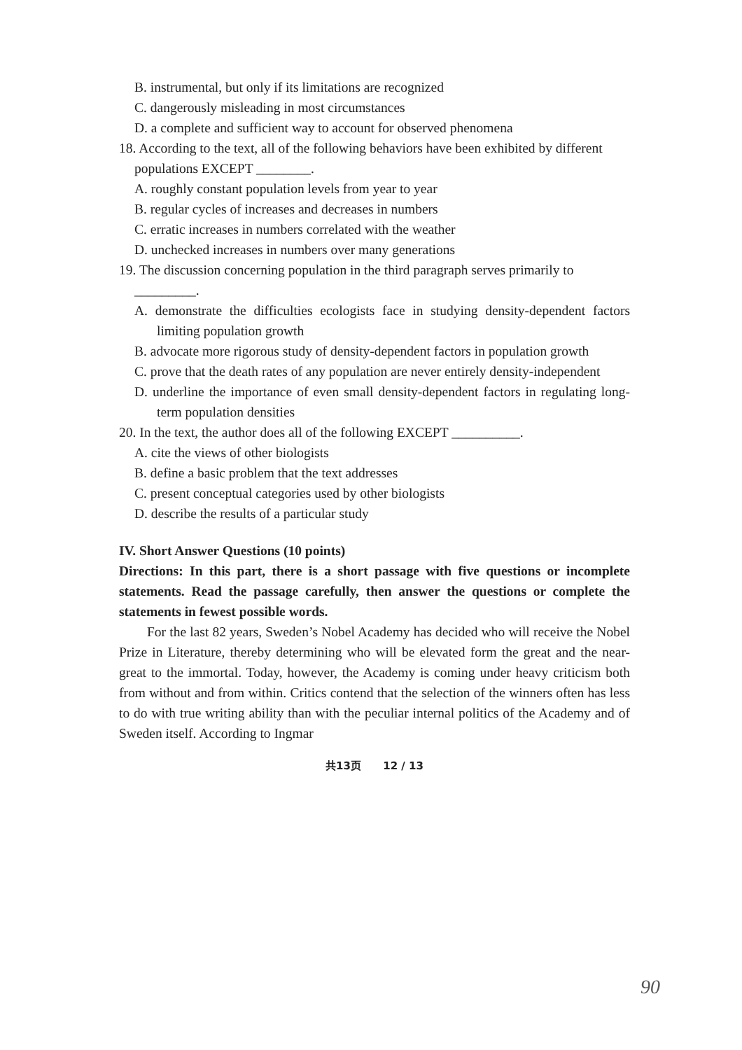B. instrumental, but only if its limitations are recognized
C. dangerously misleading in most circumstances
D. a complete and sufficient way to account for observed phenomena
18. According to the text, all of the following behaviors have been exhibited by different populations EXCEPT ________.
A. roughly constant population levels from year to year
B. regular cycles of increases and decreases in numbers
C. erratic increases in numbers correlated with the weather
D. unchecked increases in numbers over many generations
19. The discussion concerning population in the third paragraph serves primarily to _________.
A. demonstrate the difficulties ecologists face in studying density-dependent factors limiting population growth
B. advocate more rigorous study of density-dependent factors in population growth
C. prove that the death rates of any population are never entirely density-independent
D. underline the importance of even small density-dependent factors in regulating long-term population densities
20. In the text, the author does all of the following EXCEPT __________.
A. cite the views of other biologists
B. define a basic problem that the text addresses
C. present conceptual categories used by other biologists
D. describe the results of a particular study
IV. Short Answer Questions (10 points)
Directions: In this part, there is a short passage with five questions or incomplete statements. Read the passage carefully, then answer the questions or complete the statements in fewest possible words.
For the last 82 years, Sweden’s Nobel Academy has decided who will receive the Nobel Prize in Literature, thereby determining who will be elevated form the great and the near-great to the immortal. Today, however, the Academy is coming under heavy criticism both from without and from within. Critics contend that the selection of the winners often has less to do with true writing ability than with the peculiar internal politics of the Academy and of Sweden itself. According to Ingmar
共13页 12 / 13
90